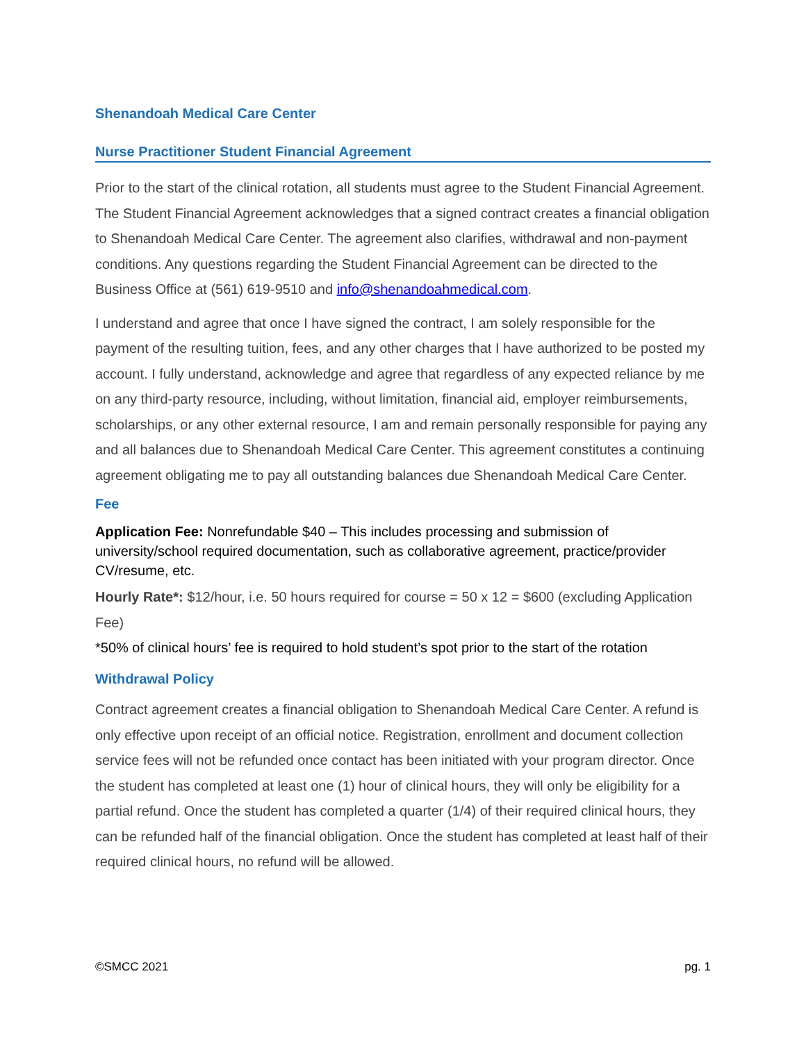Shenandoah Medical Care Center
Nurse Practitioner Student Financial Agreement
Prior to the start of the clinical rotation, all students must agree to the Student Financial Agreement. The Student Financial Agreement acknowledges that a signed contract creates a financial obligation to Shenandoah Medical Care Center. The agreement also clarifies, withdrawal and non-payment conditions. Any questions regarding the Student Financial Agreement can be directed to the Business Office at (561) 619-9510 and info@shenandoahmedical.com.
I understand and agree that once I have signed the contract, I am solely responsible for the payment of the resulting tuition, fees, and any other charges that I have authorized to be posted my account. I fully understand, acknowledge and agree that regardless of any expected reliance by me on any third-party resource, including, without limitation, financial aid, employer reimbursements, scholarships, or any other external resource, I am and remain personally responsible for paying any and all balances due to Shenandoah Medical Care Center. This agreement constitutes a continuing agreement obligating me to pay all outstanding balances due Shenandoah Medical Care Center.
Fee
Application Fee: Nonrefundable $40 – This includes processing and submission of university/school required documentation, such as collaborative agreement, practice/provider CV/resume, etc.
Hourly Rate*: $12/hour, i.e. 50 hours required for course = 50 x 12 = $600 (excluding Application Fee)
*50% of clinical hours’ fee is required to hold student’s spot prior to the start of the rotation
Withdrawal Policy
Contract agreement creates a financial obligation to Shenandoah Medical Care Center. A refund is only effective upon receipt of an official notice. Registration, enrollment and document collection service fees will not be refunded once contact has been initiated with your program director. Once the student has completed at least one (1) hour of clinical hours, they will only be eligibility for a partial refund. Once the student has completed a quarter (1/4) of their required clinical hours, they can be refunded half of the financial obligation. Once the student has completed at least half of their required clinical hours, no refund will be allowed.
©SMCC 2021 pg. 1